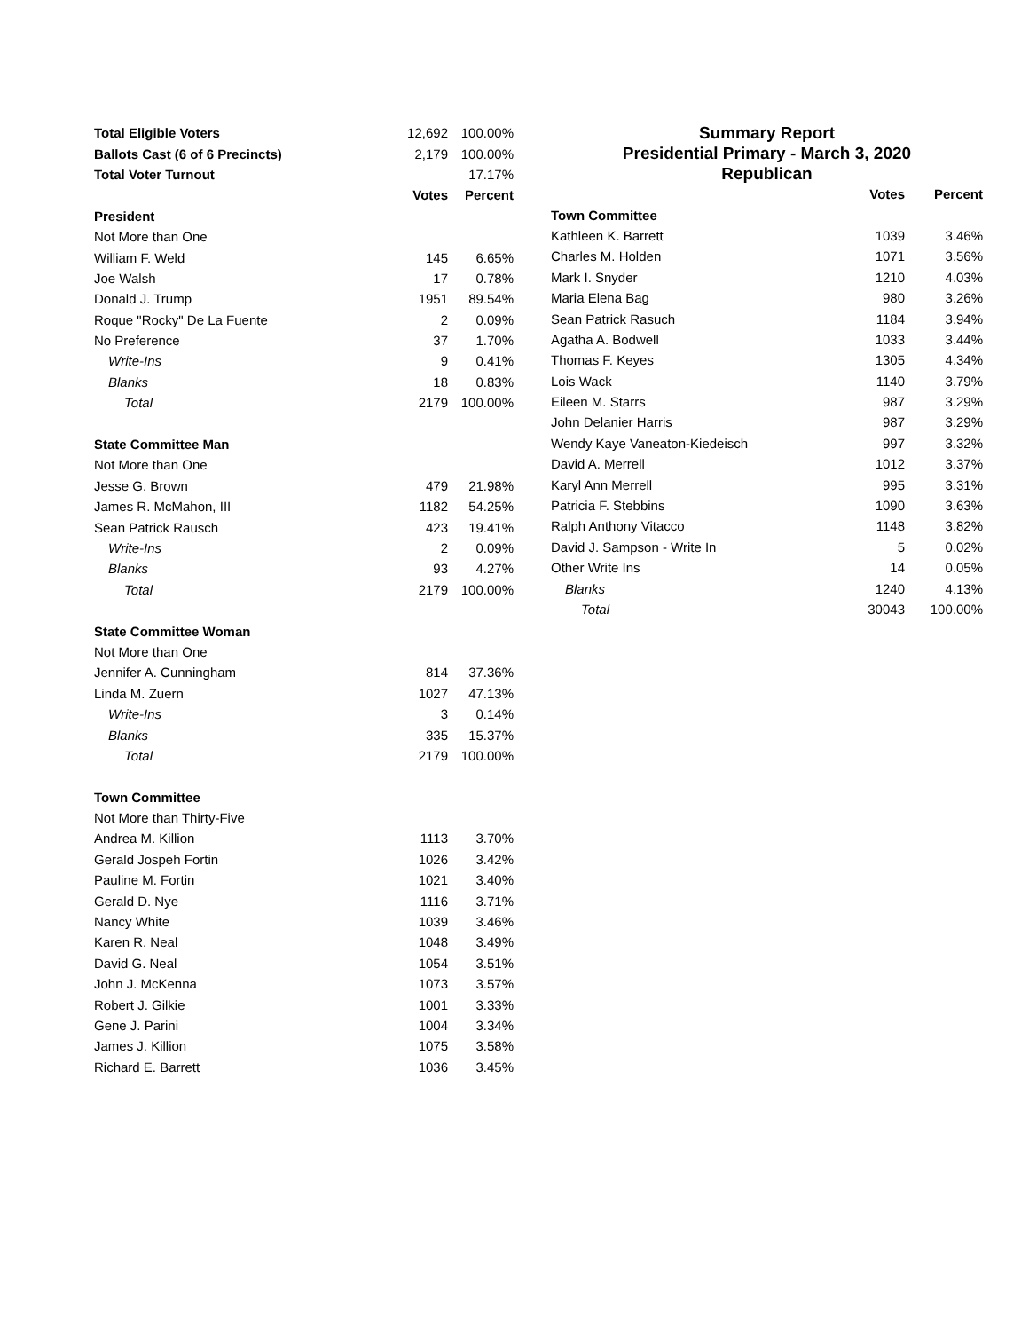| Total Eligible Voters | 12,692 | 100.00% |
| Ballots Cast (6 of 6 Precincts) | 2,179 | 100.00% |
| Total Voter Turnout | | 17.17% |
| | Votes | Percent |
| President | | |
| Not More than One | | |
| William F. Weld | 145 | 6.65% |
| Joe Walsh | 17 | 0.78% |
| Donald J. Trump | 1951 | 89.54% |
| Roque "Rocky" De La Fuente | 2 | 0.09% |
| No Preference | 37 | 1.70% |
| Write-Ins | 9 | 0.41% |
| Blanks | 18 | 0.83% |
| Total | 2179 | 100.00% |
| State Committee Man | | |
| Not More than One | | |
| Jesse G. Brown | 479 | 21.98% |
| James R. McMahon, III | 1182 | 54.25% |
| Sean Patrick Rausch | 423 | 19.41% |
| Write-Ins | 2 | 0.09% |
| Blanks | 93 | 4.27% |
| Total | 2179 | 100.00% |
| State Committee Woman | | |
| Not More than One | | |
| Jennifer A. Cunningham | 814 | 37.36% |
| Linda M. Zuern | 1027 | 47.13% |
| Write-Ins | 3 | 0.14% |
| Blanks | 335 | 15.37% |
| Total | 2179 | 100.00% |
| Town Committee | | |
| Not More than Thirty-Five | | |
| Andrea M. Killion | 1113 | 3.70% |
| Gerald Jospeh Fortin | 1026 | 3.42% |
| Pauline M. Fortin | 1021 | 3.40% |
| Gerald D. Nye | 1116 | 3.71% |
| Nancy White | 1039 | 3.46% |
| Karen R. Neal | 1048 | 3.49% |
| David G. Neal | 1054 | 3.51% |
| John J. McKenna | 1073 | 3.57% |
| Robert J. Gilkie | 1001 | 3.33% |
| Gene J. Parini | 1004 | 3.34% |
| James J. Killion | 1075 | 3.58% |
| Richard E. Barrett | 1036 | 3.45% |
Summary Report
Presidential Primary - March 3, 2020
Republican
| | Votes | Percent |
| Town Committee | | |
| Kathleen K. Barrett | 1039 | 3.46% |
| Charles M. Holden | 1071 | 3.56% |
| Mark I. Snyder | 1210 | 4.03% |
| Maria Elena Bag | 980 | 3.26% |
| Sean Patrick Rasuch | 1184 | 3.94% |
| Agatha A. Bodwell | 1033 | 3.44% |
| Thomas F. Keyes | 1305 | 4.34% |
| Lois Wack | 1140 | 3.79% |
| Eileen M. Starrs | 987 | 3.29% |
| John Delanier Harris | 987 | 3.29% |
| Wendy Kaye Vaneaton-Kiedeisch | 997 | 3.32% |
| David A. Merrell | 1012 | 3.37% |
| Karyl Ann Merrell | 995 | 3.31% |
| Patricia F. Stebbins | 1090 | 3.63% |
| Ralph Anthony Vitacco | 1148 | 3.82% |
| David J. Sampson - Write In | 5 | 0.02% |
| Other Write Ins | 14 | 0.05% |
| Blanks | 1240 | 4.13% |
| Total | 30043 | 100.00% |